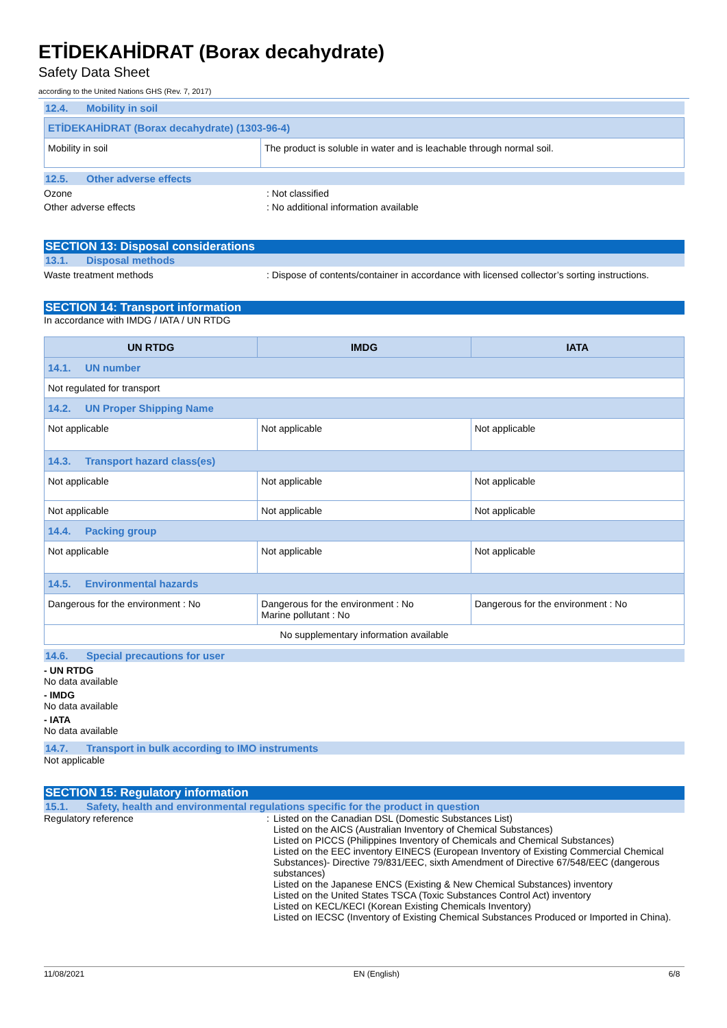ETİDEKAHİDRAT (Borax decahydrate)
Safety Data Sheet
according to the United Nations GHS (Rev. 7, 2017)
12.4. Mobility in soil
| ETİDEKAHİDRAT (Borax decahydrate) (1303-96-4) | |
| Mobility in soil | The product is soluble in water and is leachable through normal soil. |
12.5. Other adverse effects
Ozone : Not classified
Other adverse effects : No additional information available
SECTION 13: Disposal considerations
13.1. Disposal methods
Waste treatment methods : Dispose of contents/container in accordance with licensed collector’s sorting instructions.
SECTION 14: Transport information
In accordance with IMDG / IATA / UN RTDG
| UN RTDG | IMDG | IATA |
| --- | --- | --- |
| 14.1. UN number | | |
| Not regulated for transport | | |
| 14.2. UN Proper Shipping Name | | |
| Not applicable | Not applicable | Not applicable |
| 14.3. Transport hazard class(es) | | |
| Not applicable | Not applicable | Not applicable |
| Not applicable | Not applicable | Not applicable |
| 14.4. Packing group | | |
| Not applicable | Not applicable | Not applicable |
| 14.5. Environmental hazards | | |
| Dangerous for the environment : No | Dangerous for the environment : No Marine pollutant : No | Dangerous for the environment : No |
| No supplementary information available | | |
14.6. Special precautions for user
- UN RTDG
No data available
- IMDG
No data available
- IATA
No data available
14.7. Transport in bulk according to IMO instruments
Not applicable
SECTION 15: Regulatory information
15.1. Safety, health and environmental regulations specific for the product in question
Regulatory reference : Listed on the Canadian DSL (Domestic Substances List)
Listed on the AICS (Australian Inventory of Chemical Substances)
Listed on PICCS (Philippines Inventory of Chemicals and Chemical Substances)
Listed on the EEC inventory EINECS (European Inventory of Existing Commercial Chemical Substances)- Directive 79/831/EEC, sixth Amendment of Directive 67/548/EEC (dangerous substances)
Listed on the Japanese ENCS (Existing & New Chemical Substances) inventory
Listed on the United States TSCA (Toxic Substances Control Act) inventory
Listed on KECL/KECI (Korean Existing Chemicals Inventory)
Listed on IECSC (Inventory of Existing Chemical Substances Produced or Imported in China).
11/08/2021 EN (English) 6/8